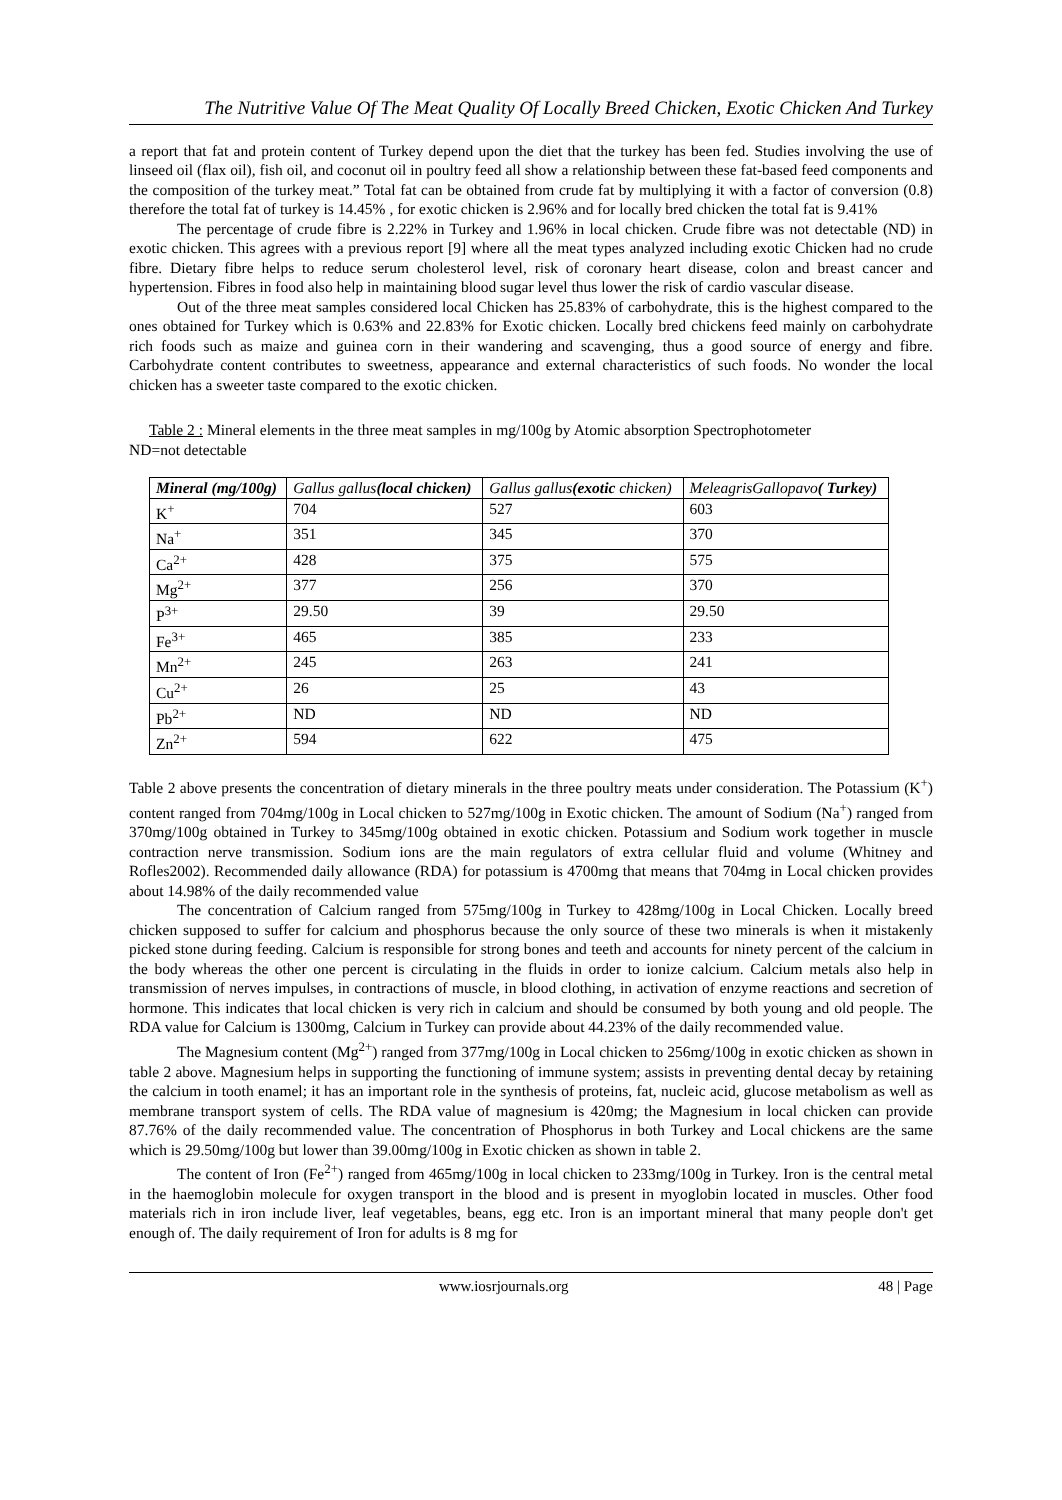The Nutritive Value Of The Meat Quality Of Locally Breed Chicken, Exotic Chicken And Turkey
a report that fat and protein content of Turkey depend upon the diet that the turkey has been fed. Studies involving the use of linseed oil (flax oil), fish oil, and coconut oil in poultry feed all show a relationship between these fat-based feed components and the composition of the turkey meat.” Total fat can be obtained from crude fat by multiplying it with a factor of conversion (0.8) therefore the total fat of turkey is 14.45% , for exotic chicken is 2.96% and for locally bred chicken the total fat is 9.41%
The percentage of crude fibre is 2.22% in Turkey and 1.96% in local chicken. Crude fibre was not detectable (ND) in exotic chicken. This agrees with a previous report [9] where all the meat types analyzed including exotic Chicken had no crude fibre. Dietary fibre helps to reduce serum cholesterol level, risk of coronary heart disease, colon and breast cancer and hypertension. Fibres in food also help in maintaining blood sugar level thus lower the risk of cardio vascular disease.
Out of the three meat samples considered local Chicken has 25.83% of carbohydrate, this is the highest compared to the ones obtained for Turkey which is 0.63% and 22.83% for Exotic chicken. Locally bred chickens feed mainly on carbohydrate rich foods such as maize and guinea corn in their wandering and scavenging, thus a good source of energy and fibre. Carbohydrate content contributes to sweetness, appearance and external characteristics of such foods. No wonder the local chicken has a sweeter taste compared to the exotic chicken.
Table 2 : Mineral elements in the three meat samples in mg/100g by Atomic absorption Spectrophotometer
ND=not detectable
| Mineral (mg/100g) | Gallus gallus (local chicken) | Gallus gallus (exotic chicken) | MeleagrisGallopavo ( Turkey) |
| --- | --- | --- | --- |
| K<sup>+</sup> | 704 | 527 | 603 |
| Na<sup>+</sup> | 351 | 345 | 370 |
| Ca<sup>2+</sup> | 428 | 375 | 575 |
| Mg<sup>2+</sup> | 377 | 256 | 370 |
| P<sup>3+</sup> | 29.50 | 39 | 29.50 |
| Fe<sup>3+</sup> | 465 | 385 | 233 |
| Mn<sup>2+</sup> | 245 | 263 | 241 |
| Cu<sup>2+</sup> | 26 | 25 | 43 |
| Pb<sup>2+</sup> | ND | ND | ND |
| Zn<sup>2+</sup> | 594 | 622 | 475 |
Table 2 above presents the concentration of dietary minerals in the three poultry meats under consideration. The Potassium (K<sup>+</sup>) content ranged from 704mg/100g in Local chicken to 527mg/100g in Exotic chicken. The amount of Sodium (Na<sup>+</sup>) ranged from 370mg/100g obtained in Turkey to 345mg/100g obtained in exotic chicken. Potassium and Sodium work together in muscle contraction nerve transmission. Sodium ions are the main regulators of extra cellular fluid and volume (Whitney and Rofles2002). Recommended daily allowance (RDA) for potassium is 4700mg that means that 704mg in Local chicken provides about 14.98% of the daily recommended value
The concentration of Calcium ranged from 575mg/100g in Turkey to 428mg/100g in Local Chicken. Locally breed chicken supposed to suffer for calcium and phosphorus because the only source of these two minerals is when it mistakenly picked stone during feeding. Calcium is responsible for strong bones and teeth and accounts for ninety percent of the calcium in the body whereas the other one percent is circulating in the fluids in order to ionize calcium. Calcium metals also help in transmission of nerves impulses, in contractions of muscle, in blood clothing, in activation of enzyme reactions and secretion of hormone. This indicates that local chicken is very rich in calcium and should be consumed by both young and old people. The RDA value for Calcium is 1300mg, Calcium in Turkey can provide about 44.23% of the daily recommended value.
The Magnesium content (Mg<sup>2+</sup>) ranged from 377mg/100g in Local chicken to 256mg/100g in exotic chicken as shown in table 2 above. Magnesium helps in supporting the functioning of immune system; assists in preventing dental decay by retaining the calcium in tooth enamel; it has an important role in the synthesis of proteins, fat, nucleic acid, glucose metabolism as well as membrane transport system of cells. The RDA value of magnesium is 420mg; the Magnesium in local chicken can provide 87.76% of the daily recommended value. The concentration of Phosphorus in both Turkey and Local chickens are the same which is 29.50mg/100g but lower than 39.00mg/100g in Exotic chicken as shown in table 2.
The content of Iron (Fe<sup>2+</sup>) ranged from 465mg/100g in local chicken to 233mg/100g in Turkey. Iron is the central metal in the haemoglobin molecule for oxygen transport in the blood and is present in myoglobin located in muscles. Other food materials rich in iron include liver, leaf vegetables, beans, egg etc. Iron is an important mineral that many people don't get enough of. The daily requirement of Iron for adults is 8 mg for
www.iosrjournals.org 48 | Page